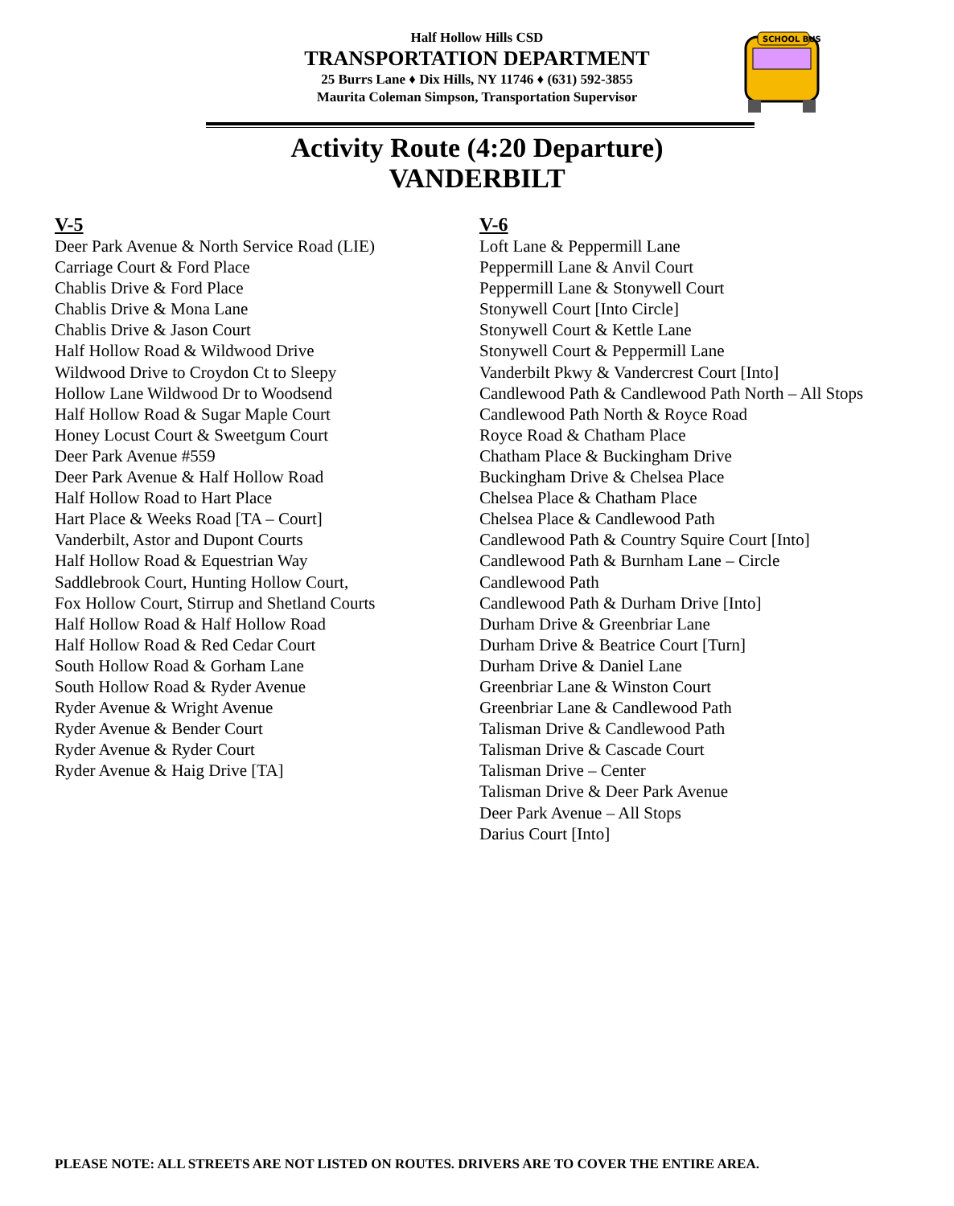SCHOOL BUS
Half Hollow Hills CSD
TRANSPORTATION DEPARTMENT
25 Burrs Lane ♦ Dix Hills, NY 11746 ♦ (631) 592-3855
Maurita Coleman Simpson, Transportation Supervisor
Activity Route (4:20 Departure)
VANDERBILT
V-5
Deer Park Avenue & North Service Road (LIE)
Carriage Court & Ford Place
Chablis Drive & Ford Place
Chablis Drive & Mona Lane
Chablis Drive & Jason Court
Half Hollow Road & Wildwood Drive
Wildwood Drive to Croydon Ct to Sleepy
Hollow Lane Wildwood Dr to Woodsend
Half Hollow Road & Sugar Maple Court
Honey Locust Court & Sweetgum Court
Deer Park Avenue #559
Deer Park Avenue & Half Hollow Road
Half Hollow Road to Hart Place
Hart Place & Weeks Road [TA – Court]
Vanderbilt, Astor and Dupont Courts
Half Hollow Road & Equestrian Way
Saddlebrook Court, Hunting Hollow Court,
Fox Hollow Court, Stirrup and Shetland Courts
Half Hollow Road & Half Hollow Road
Half Hollow Road & Red Cedar Court
South Hollow Road & Gorham Lane
South Hollow Road & Ryder Avenue
Ryder Avenue & Wright Avenue
Ryder Avenue & Bender Court
Ryder Avenue & Ryder Court
Ryder Avenue & Haig Drive [TA]
V-6
Loft Lane & Peppermill Lane
Peppermill Lane & Anvil Court
Peppermill Lane & Stonywell Court
Stonywell Court [Into Circle]
Stonywell Court & Kettle Lane
Stonywell Court & Peppermill Lane
Vanderbilt Pkwy & Vandercrest Court [Into]
Candlewood Path & Candlewood Path North – All Stops
Candlewood Path North & Royce Road
Royce Road & Chatham Place
Chatham Place & Buckingham Drive
Buckingham Drive & Chelsea Place
Chelsea Place & Chatham Place
Chelsea Place & Candlewood Path
Candlewood Path & Country Squire Court [Into]
Candlewood Path & Burnham Lane – Circle
Candlewood Path
Candlewood Path & Durham Drive [Into]
Durham Drive & Greenbriar Lane
Durham Drive & Beatrice Court [Turn]
Durham Drive & Daniel Lane
Greenbriar Lane & Winston Court
Greenbriar Lane & Candlewood Path
Talisman Drive & Candlewood Path
Talisman Drive & Cascade Court
Talisman Drive – Center
Talisman Drive & Deer Park Avenue
Deer Park Avenue – All Stops
Darius Court [Into]
PLEASE NOTE: ALL STREETS ARE NOT LISTED ON ROUTES. DRIVERS ARE TO COVER THE ENTIRE AREA.